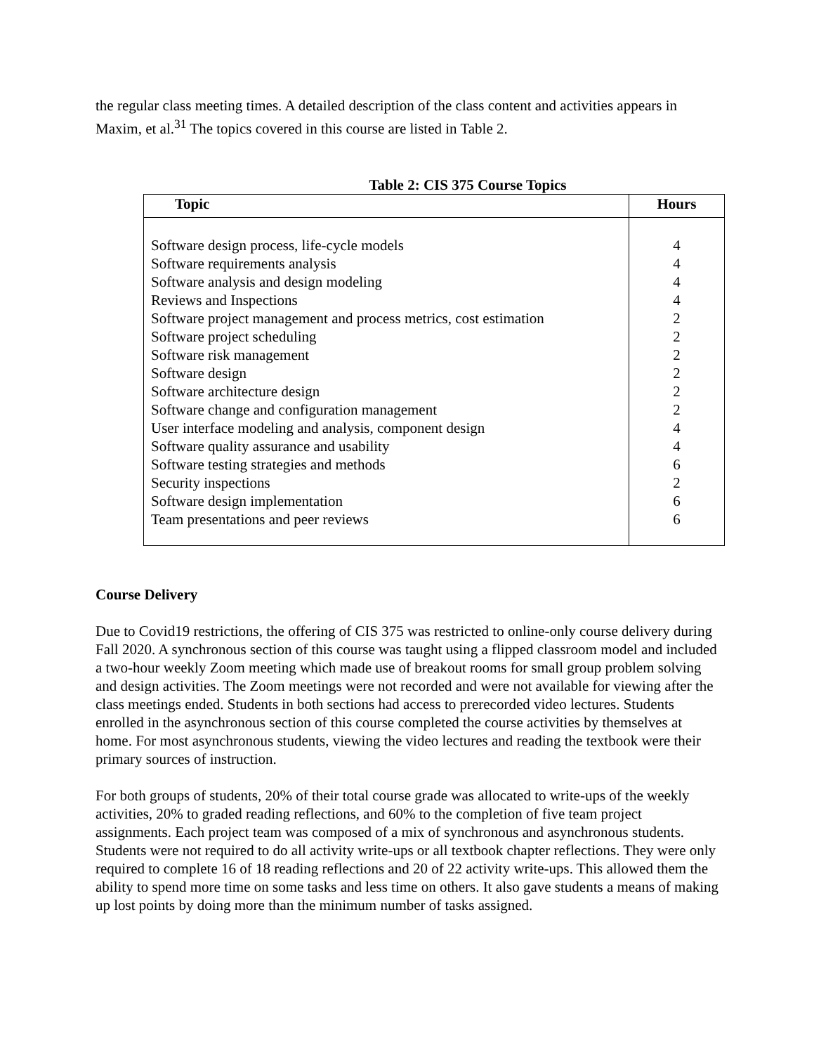the regular class meeting times. A detailed description of the class content and activities appears in Maxim, et al.<sup>31</sup> The topics covered in this course are listed in Table 2.
Table 2: CIS 375 Course Topics
| Topic | Hours |
| --- | --- |
| Software design process, life-cycle models Software requirements analysis Software analysis and design modeling Reviews and Inspections Software project management and process metrics, cost estimation Software project scheduling Software risk management Software design Software architecture design Software change and configuration management User interface modeling and analysis, component design Software quality assurance and usability Software testing strategies and methods Security inspections Software design implementation Team presentations and peer reviews | 4 4 4 4 2 2 2 2 2 2 4 4 6 2 6 6 |
Course Delivery
Due to Covid19 restrictions, the offering of CIS 375 was restricted to online-only course delivery during Fall 2020. A synchronous section of this course was taught using a flipped classroom model and included a two-hour weekly Zoom meeting which made use of breakout rooms for small group problem solving and design activities. The Zoom meetings were not recorded and were not available for viewing after the class meetings ended. Students in both sections had access to prerecorded video lectures. Students enrolled in the asynchronous section of this course completed the course activities by themselves at home. For most asynchronous students, viewing the video lectures and reading the textbook were their primary sources of instruction.
For both groups of students, 20% of their total course grade was allocated to write-ups of the weekly activities, 20% to graded reading reflections, and 60% to the completion of five team project assignments. Each project team was composed of a mix of synchronous and asynchronous students. Students were not required to do all activity write-ups or all textbook chapter reflections. They were only required to complete 16 of 18 reading reflections and 20 of 22 activity write-ups. This allowed them the ability to spend more time on some tasks and less time on others. It also gave students a means of making up lost points by doing more than the minimum number of tasks assigned.